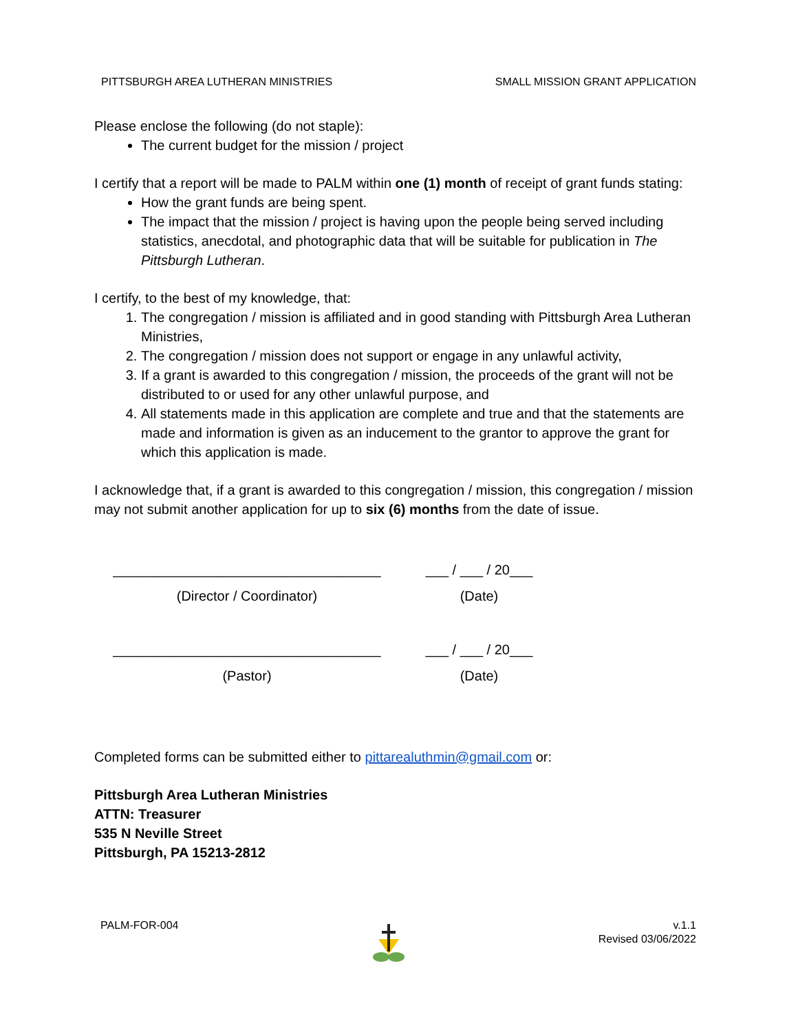PITTSBURGH AREA LUTHERAN MINISTRIES SMALL MISSION GRANT APPLICATION
Please enclose the following (do not staple):
The current budget for the mission / project
I certify that a report will be made to PALM within one (1) month of receipt of grant funds stating:
How the grant funds are being spent.
The impact that the mission / project is having upon the people being served including statistics, anecdotal, and photographic data that will be suitable for publication in The Pittsburgh Lutheran.
I certify, to the best of my knowledge, that:
1. The congregation / mission is affiliated and in good standing with Pittsburgh Area Lutheran Ministries,
2. The congregation / mission does not support or engage in any unlawful activity,
3. If a grant is awarded to this congregation / mission, the proceeds of the grant will not be distributed to or used for any other unlawful purpose, and
4. All statements made in this application are complete and true and that the statements are made and information is given as an inducement to the grantor to approve the grant for which this application is made.
I acknowledge that, if a grant is awarded to this congregation / mission, this congregation / mission may not submit another application for up to six (6) months from the date of issue.
___________________________________
(Director / Coordinator)
___ / ___ / 20___
(Date)
___________________________________
(Pastor)
___ / ___ / 20___
(Date)
Completed forms can be submitted either to pittarealuthmin@gmail.com or:
Pittsburgh Area Lutheran Ministries
ATTN: Treasurer
535 N Neville Street
Pittsburgh, PA 15213-2812
PALM-FOR-004 v.1.1
Revised 03/06/2022